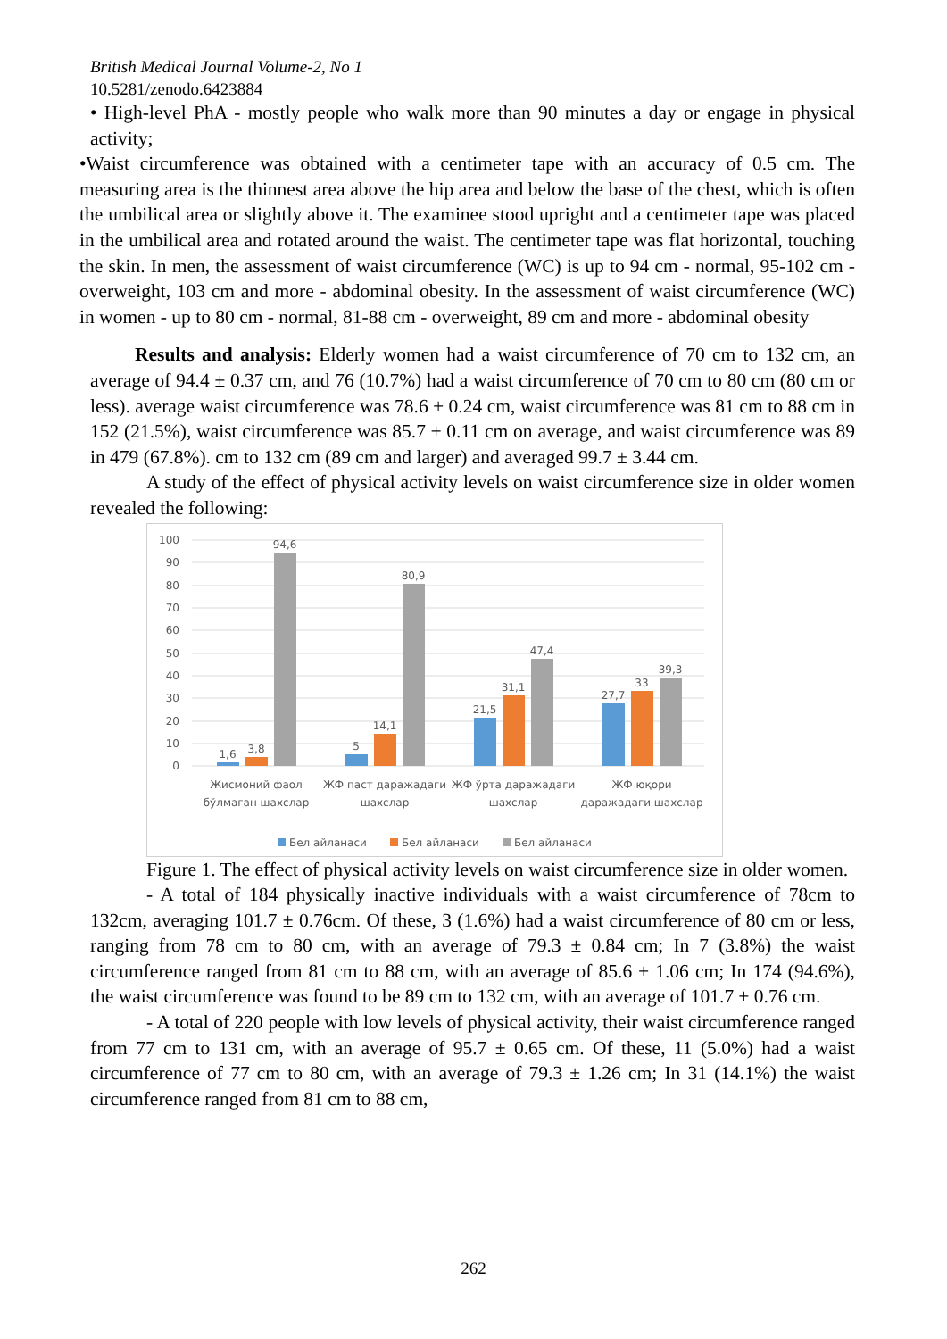British Medical Journal Volume-2, No 1
10.5281/zenodo.6423884
• High-level PhA - mostly people who walk more than 90 minutes a day or engage in physical activity;
•Waist circumference was obtained with a centimeter tape with an accuracy of 0.5 cm. The measuring area is the thinnest area above the hip area and below the base of the chest, which is often the umbilical area or slightly above it. The examinee stood upright and a centimeter tape was placed in the umbilical area and rotated around the waist. The centimeter tape was flat horizontal, touching the skin. In men, the assessment of waist circumference (WC) is up to 94 cm - normal, 95-102 cm - overweight, 103 cm and more - abdominal obesity. In the assessment of waist circumference (WC) in women - up to 80 cm - normal, 81-88 cm - overweight, 89 cm and more - abdominal obesity
Results and analysis: Elderly women had a waist circumference of 70 cm to 132 cm, an average of 94.4 ± 0.37 cm, and 76 (10.7%) had a waist circumference of 70 cm to 80 cm (80 cm or less). average waist circumference was 78.6 ± 0.24 cm, waist circumference was 81 cm to 88 cm in 152 (21.5%), waist circumference was 85.7 ± 0.11 cm on average, and waist circumference was 89 in 479 (67.8%). cm to 132 cm (89 cm and larger) and averaged 99.7 ± 3.44 cm.
A study of the effect of physical activity levels on waist circumference size in older women revealed the following:
100
90
80
70
60
50
40
30
20
10
0
1,6
3,8
94,6
5
14,1
80,9
21,5
31,1
47,4
27,7
33
39,3
Жисмоний фаол
бўлмаган шахслар
ЖФ паст даражадаги
шахслар
ЖФ ўрта даражадаги
шахслар
ЖФ юқори
даражадаги шахслар
Бел айланаси
Бел айланаси
Бел айланаси
Figure 1. The effect of physical activity levels on waist circumference size in older women.
- A total of 184 physically inactive individuals with a waist circumference of 78cm to 132cm, averaging 101.7 ± 0.76cm. Of these, 3 (1.6%) had a waist circumference of 80 cm or less, ranging from 78 cm to 80 cm, with an average of 79.3 ± 0.84 cm; In 7 (3.8%) the waist circumference ranged from 81 cm to 88 cm, with an average of 85.6 ± 1.06 cm; In 174 (94.6%), the waist circumference was found to be 89 cm to 132 cm, with an average of 101.7 ± 0.76 cm.
- A total of 220 people with low levels of physical activity, their waist circumference ranged from 77 cm to 131 cm, with an average of 95.7 ± 0.65 cm. Of these, 11 (5.0%) had a waist circumference of 77 cm to 80 cm, with an average of 79.3 ± 1.26 cm; In 31 (14.1%) the waist circumference ranged from 81 cm to 88 cm,
262